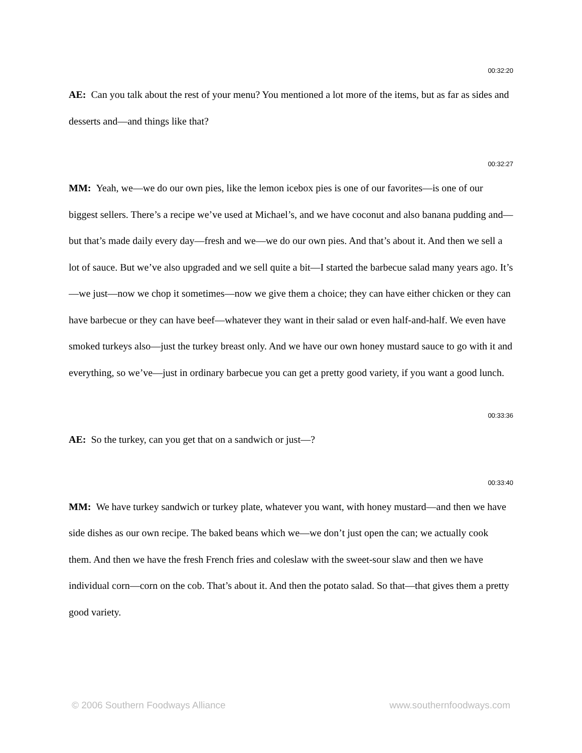00:32:20
AE: Can you talk about the rest of your menu? You mentioned a lot more of the items, but as far as sides and desserts and—and things like that?
00:32:27
MM: Yeah, we—we do our own pies, like the lemon icebox pies is one of our favorites—is one of our biggest sellers. There’s a recipe we’ve used at Michael’s, and we have coconut and also banana pudding and—but that’s made daily every day—fresh and we—we do our own pies. And that’s about it. And then we sell a lot of sauce. But we’ve also upgraded and we sell quite a bit—I started the barbecue salad many years ago. It’s—we just—now we chop it sometimes—now we give them a choice; they can have either chicken or they can have barbecue or they can have beef—whatever they want in their salad or even half-and-half. We even have smoked turkeys also—just the turkey breast only. And we have our own honey mustard sauce to go with it and everything, so we’ve—just in ordinary barbecue you can get a pretty good variety, if you want a good lunch.
00:33:36
AE: So the turkey, can you get that on a sandwich or just—?
00:33:40
MM: We have turkey sandwich or turkey plate, whatever you want, with honey mustard—and then we have side dishes as our own recipe. The baked beans which we—we don’t just open the can; we actually cook them. And then we have the fresh French fries and coleslaw with the sweet-sour slaw and then we have individual corn—corn on the cob. That’s about it. And then the potato salad. So that—that gives them a pretty good variety.
© 2006 Southern Foodways Alliance www.southernfoodways.com